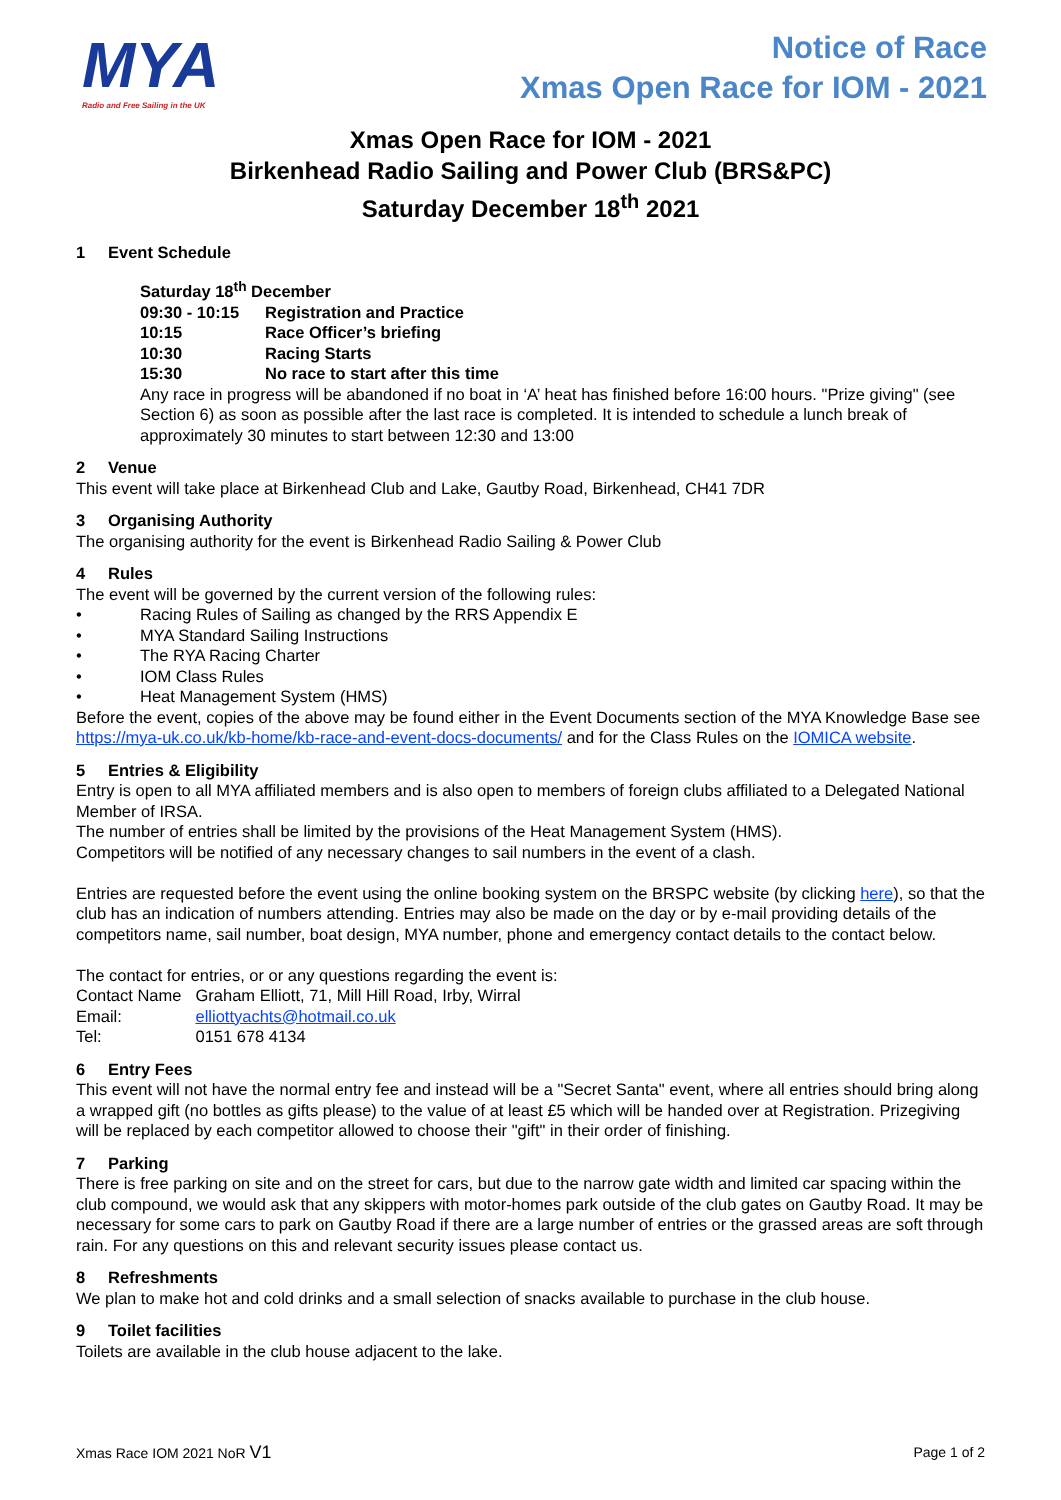MYA
Radio and Free Sailing in the UK
Notice of Race
Xmas Open Race for IOM - 2021
Xmas Open Race for IOM - 2021
Birkenhead Radio Sailing and Power Club (BRS&PC)
Saturday December 18<sup>th</sup> 2021
1 Event Schedule
Saturday 18<sup>th</sup> December
| 09:30 - 10:15 | Registration and Practice |
| 10:15 | Race Officer’s briefing |
| 10:30 | Racing Starts |
| 15:30 | No race to start after this time |
Any race in progress will be abandoned if no boat in ‘A’ heat has finished before 16:00 hours. "Prize giving" (see Section 6) as soon as possible after the last race is completed. It is intended to schedule a lunch break of approximately 30 minutes to start between 12:30 and 13:00
2 Venue
This event will take place at Birkenhead Club and Lake, Gautby Road, Birkenhead, CH41 7DR
3 Organising Authority
The organising authority for the event is Birkenhead Radio Sailing & Power Club
4 Rules
The event will be governed by the current version of the following rules:
• Racing Rules of Sailing as changed by the RRS Appendix E
• MYA Standard Sailing Instructions
• The RYA Racing Charter
• IOM Class Rules
• Heat Management System (HMS)
Before the event, copies of the above may be found either in the Event Documents section of the MYA Knowledge Base see https://mya-uk.co.uk/kb-home/kb-race-and-event-docs-documents/ and for the Class Rules on the IOMICA website.
5 Entries & Eligibility
Entry is open to all MYA affiliated members and is also open to members of foreign clubs affiliated to a Delegated National Member of IRSA.
The number of entries shall be limited by the provisions of the Heat Management System (HMS).
Competitors will be notified of any necessary changes to sail numbers in the event of a clash.
Entries are requested before the event using the online booking system on the BRSPC website (by clicking here), so that the club has an indication of numbers attending. Entries may also be made on the day or by e-mail providing details of the competitors name, sail number, boat design, MYA number, phone and emergency contact details to the contact below.
The contact for entries, or or any questions regarding the event is:
| Contact Name | Graham Elliott, 71, Mill Hill Road, Irby, Wirral |
| Email: | elliottyachts@hotmail.co.uk |
| Tel: | 0151 678 4134 |
6 Entry Fees
This event will not have the normal entry fee and instead will be a "Secret Santa" event, where all entries should bring along a wrapped gift (no bottles as gifts please) to the value of at least £5 which will be handed over at Registration. Prizegiving will be replaced by each competitor allowed to choose their "gift" in their order of finishing.
7 Parking
There is free parking on site and on the street for cars, but due to the narrow gate width and limited car spacing within the club compound, we would ask that any skippers with motor-homes park outside of the club gates on Gautby Road. It may be necessary for some cars to park on Gautby Road if there are a large number of entries or the grassed areas are soft through rain. For any questions on this and relevant security issues please contact us.
8 Refreshments
We plan to make hot and cold drinks and a small selection of snacks available to purchase in the club house.
9 Toilet facilities
Toilets are available in the club house adjacent to the lake.
Xmas Race IOM 2021 NoR V1 Page 1 of 2